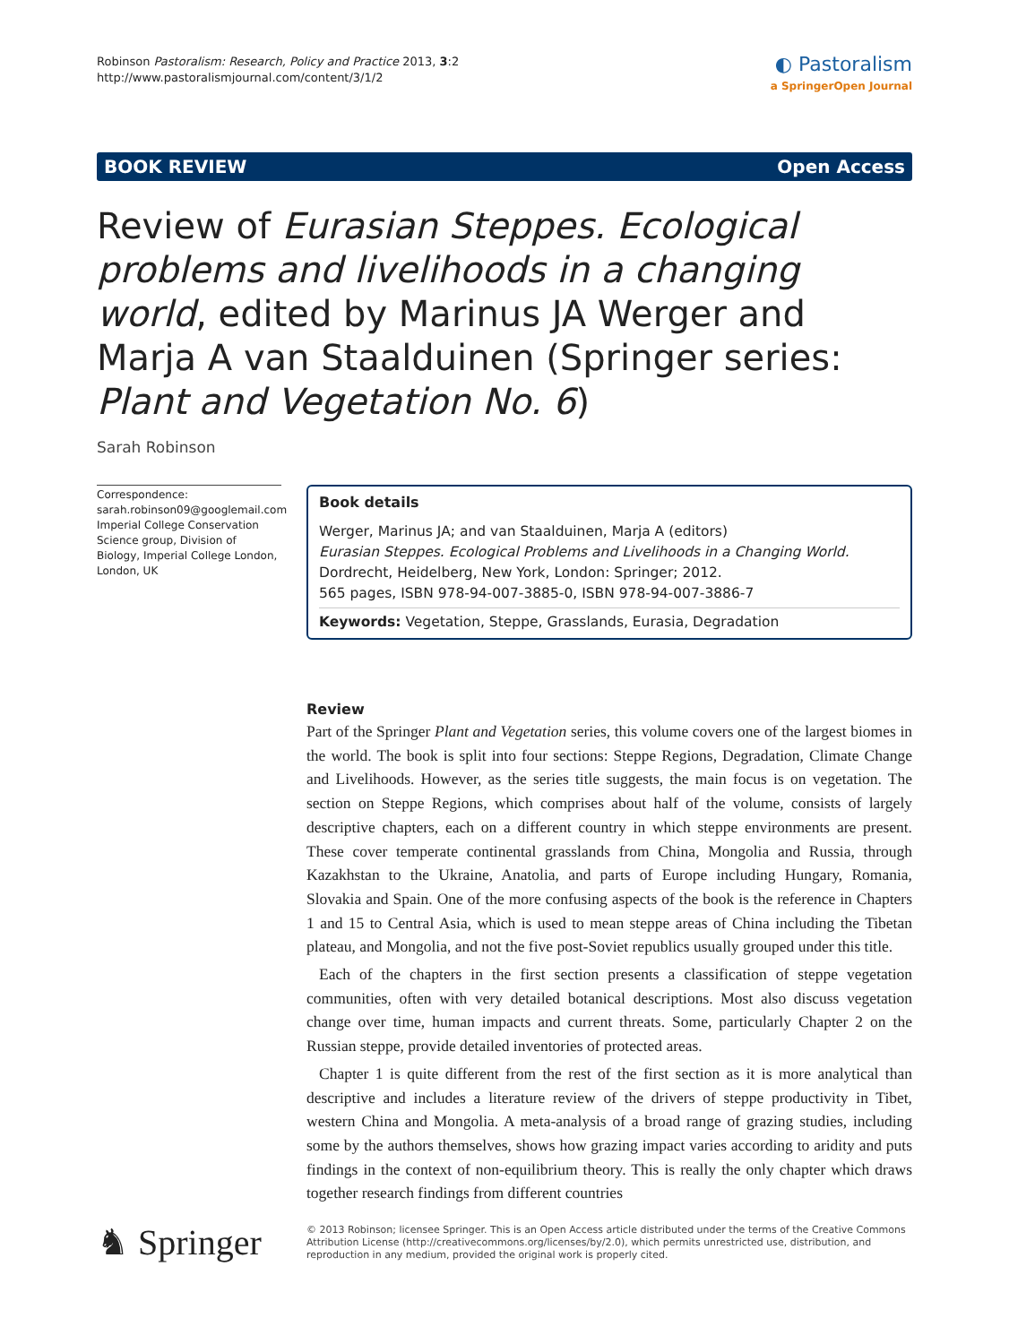Robinson Pastoralism: Research, Policy and Practice 2013, 3:2
http://www.pastoralismjournal.com/content/3/1/2
◐ Pastoralism
a SpringerOpen Journal
BOOK REVIEW Open Access
Review of Eurasian Steppes. Ecological problems and livelihoods in a changing world, edited by Marinus JA Werger and Marja A van Staalduinen (Springer series: Plant and Vegetation No. 6)
Sarah Robinson
Correspondence:
sarah.robinson09@googlemail.com
Imperial College Conservation Science group, Division of Biology, Imperial College London, London, UK
Book details
Werger, Marinus JA; and van Staalduinen, Marja A (editors)
Eurasian Steppes. Ecological Problems and Livelihoods in a Changing World.
Dordrecht, Heidelberg, New York, London: Springer; 2012.
565 pages, ISBN 978-94-007-3885-0, ISBN 978-94-007-3886-7
Keywords: Vegetation, Steppe, Grasslands, Eurasia, Degradation
Review
Part of the Springer Plant and Vegetation series, this volume covers one of the largest biomes in the world. The book is split into four sections: Steppe Regions, Degradation, Climate Change and Livelihoods. However, as the series title suggests, the main focus is on vegetation. The section on Steppe Regions, which comprises about half of the volume, consists of largely descriptive chapters, each on a different country in which steppe environments are present. These cover temperate continental grasslands from China, Mongolia and Russia, through Kazakhstan to the Ukraine, Anatolia, and parts of Europe including Hungary, Romania, Slovakia and Spain. One of the more confusing aspects of the book is the reference in Chapters 1 and 15 to Central Asia, which is used to mean steppe areas of China including the Tibetan plateau, and Mongolia, and not the five post-Soviet republics usually grouped under this title.
Each of the chapters in the first section presents a classification of steppe vegetation communities, often with very detailed botanical descriptions. Most also discuss vegetation change over time, human impacts and current threats. Some, particularly Chapter 2 on the Russian steppe, provide detailed inventories of protected areas.
Chapter 1 is quite different from the rest of the first section as it is more analytical than descriptive and includes a literature review of the drivers of steppe productivity in Tibet, western China and Mongolia. A meta-analysis of a broad range of grazing studies, including some by the authors themselves, shows how grazing impact varies according to aridity and puts findings in the context of non-equilibrium theory. This is really the only chapter which draws together research findings from different countries
♞ Springer
© 2013 Robinson; licensee Springer. This is an Open Access article distributed under the terms of the Creative Commons Attribution License (http://creativecommons.org/licenses/by/2.0), which permits unrestricted use, distribution, and reproduction in any medium, provided the original work is properly cited.